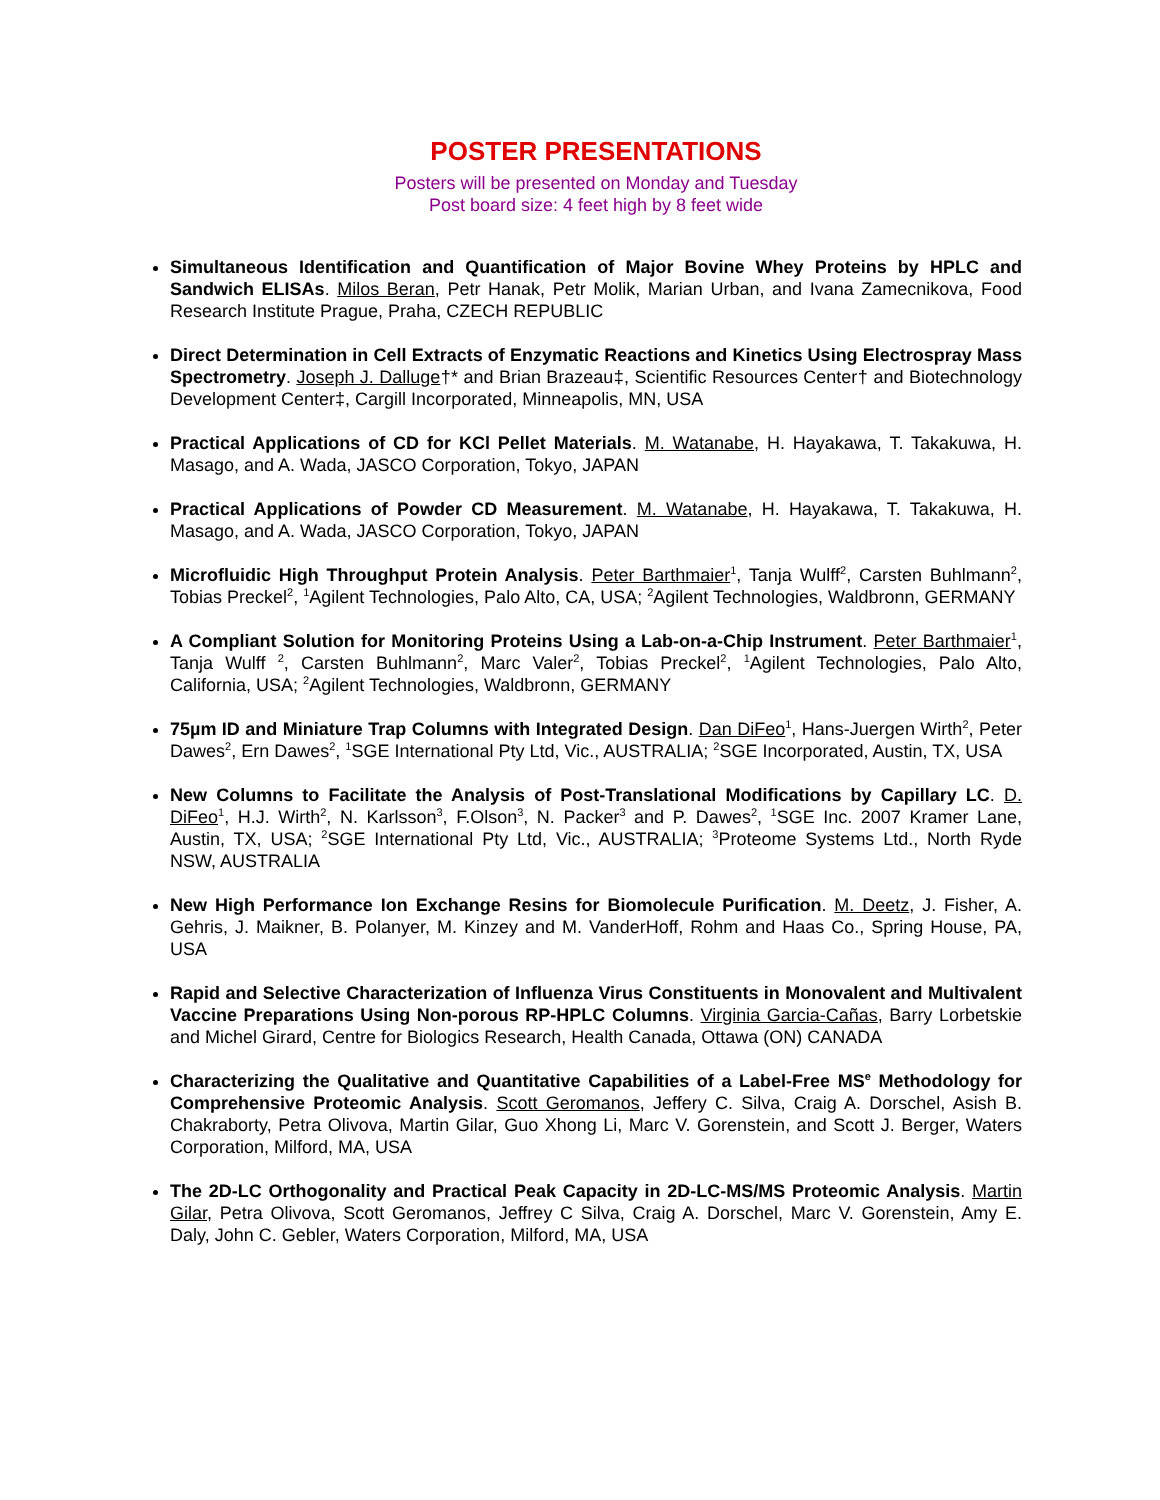POSTER PRESENTATIONS
Posters will be presented on Monday and Tuesday
Post board size: 4 feet high by 8 feet wide
Simultaneous Identification and Quantification of Major Bovine Whey Proteins by HPLC and Sandwich ELISAs. Milos Beran, Petr Hanak, Petr Molik, Marian Urban, and Ivana Zamecnikova, Food Research Institute Prague, Praha, CZECH REPUBLIC
Direct Determination in Cell Extracts of Enzymatic Reactions and Kinetics Using Electrospray Mass Spectrometry. Joseph J. Dalluge†* and Brian Brazeau‡, Scientific Resources Center† and Biotechnology Development Center‡, Cargill Incorporated, Minneapolis, MN, USA
Practical Applications of CD for KCl Pellet Materials. M. Watanabe, H. Hayakawa, T. Takakuwa, H. Masago, and A. Wada, JASCO Corporation, Tokyo, JAPAN
Practical Applications of Powder CD Measurement. M. Watanabe, H. Hayakawa, T. Takakuwa, H. Masago, and A. Wada, JASCO Corporation, Tokyo, JAPAN
Microfluidic High Throughput Protein Analysis. Peter Barthmaier<sup>1</sup>, Tanja Wulff<sup>2</sup>, Carsten Buhlmann<sup>2</sup>, Tobias Preckel<sup>2</sup>, <sup>1</sup>Agilent Technologies, Palo Alto, CA, USA; <sup>2</sup>Agilent Technologies, Waldbronn, GERMANY
A Compliant Solution for Monitoring Proteins Using a Lab-on-a-Chip Instrument. Peter Barthmaier<sup>1</sup>, Tanja Wulff <sup>2</sup>, Carsten Buhlmann<sup>2</sup>, Marc Valer<sup>2</sup>, Tobias Preckel<sup>2</sup>, <sup>1</sup>Agilent Technologies, Palo Alto, California, USA; <sup>2</sup>Agilent Technologies, Waldbronn, GERMANY
75µm ID and Miniature Trap Columns with Integrated Design. Dan DiFeo<sup>1</sup>, Hans-Juergen Wirth<sup>2</sup>, Peter Dawes<sup>2</sup>, Ern Dawes<sup>2</sup>, <sup>1</sup>SGE International Pty Ltd, Vic., AUSTRALIA; <sup>2</sup>SGE Incorporated, Austin, TX, USA
New Columns to Facilitate the Analysis of Post-Translational Modifications by Capillary LC. D. DiFeo<sup>1</sup>, H.J. Wirth<sup>2</sup>, N. Karlsson<sup>3</sup>, F.Olson<sup>3</sup>, N. Packer<sup>3</sup> and P. Dawes<sup>2</sup>, <sup>1</sup>SGE Inc. 2007 Kramer Lane, Austin, TX, USA; <sup>2</sup>SGE International Pty Ltd, Vic., AUSTRALIA; <sup>3</sup>Proteome Systems Ltd., North Ryde NSW, AUSTRALIA
New High Performance Ion Exchange Resins for Biomolecule Purification. M. Deetz, J. Fisher, A. Gehris, J. Maikner, B. Polanyer, M. Kinzey and M. VanderHoff, Rohm and Haas Co., Spring House, PA, USA
Rapid and Selective Characterization of Influenza Virus Constituents in Monovalent and Multivalent Vaccine Preparations Using Non-porous RP-HPLC Columns. Virginia Garcia-Cañas, Barry Lorbetskie and Michel Girard, Centre for Biologics Research, Health Canada, Ottawa (ON) CANADA
Characterizing the Qualitative and Quantitative Capabilities of a Label-Free MS<sup>e</sup> Methodology for Comprehensive Proteomic Analysis. Scott Geromanos, Jeffery C. Silva, Craig A. Dorschel, Asish B. Chakraborty, Petra Olivova, Martin Gilar, Guo Xhong Li, Marc V. Gorenstein, and Scott J. Berger, Waters Corporation, Milford, MA, USA
The 2D-LC Orthogonality and Practical Peak Capacity in 2D-LC-MS/MS Proteomic Analysis. Martin Gilar, Petra Olivova, Scott Geromanos, Jeffrey C Silva, Craig A. Dorschel, Marc V. Gorenstein, Amy E. Daly, John C. Gebler, Waters Corporation, Milford, MA, USA